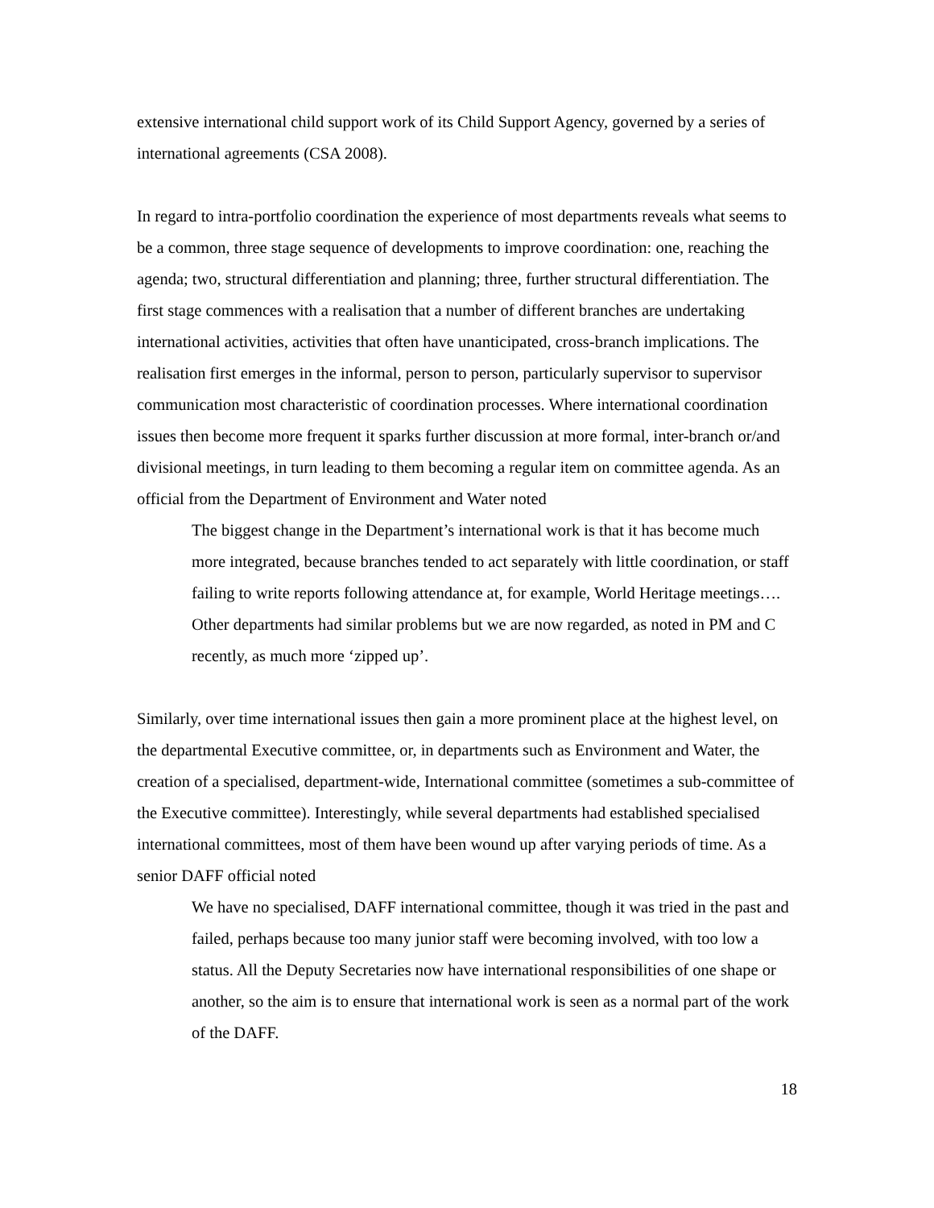extensive international child support work of its Child Support Agency, governed by a series of international agreements (CSA 2008).
In regard to intra-portfolio coordination the experience of most departments reveals what seems to be a common, three stage sequence of developments to improve coordination: one, reaching the agenda; two, structural differentiation and planning; three, further structural differentiation. The first stage commences with a realisation that a number of different branches are undertaking international activities, activities that often have unanticipated, cross-branch implications. The realisation first emerges in the informal, person to person, particularly supervisor to supervisor communication most characteristic of coordination processes. Where international coordination issues then become more frequent it sparks further discussion at more formal, inter-branch or/and divisional meetings, in turn leading to them becoming a regular item on committee agenda. As an official from the Department of Environment and Water noted
The biggest change in the Department’s international work is that it has become much more integrated, because branches tended to act separately with little coordination, or staff failing to write reports following attendance at, for example, World Heritage meetings…. Other departments had similar problems but we are now regarded, as noted in PM and C recently, as much more ‘zipped up’.
Similarly, over time international issues then gain a more prominent place at the highest level, on the departmental Executive committee, or, in departments such as Environment and Water, the creation of a specialised, department-wide, International committee (sometimes a sub-committee of the Executive committee). Interestingly, while several departments had established specialised international committees, most of them have been wound up after varying periods of time. As a senior DAFF official noted
We have no specialised, DAFF international committee, though it was tried in the past and failed, perhaps because too many junior staff were becoming involved, with too low a status. All the Deputy Secretaries now have international responsibilities of one shape or another, so the aim is to ensure that international work is seen as a normal part of the work of the DAFF.
18